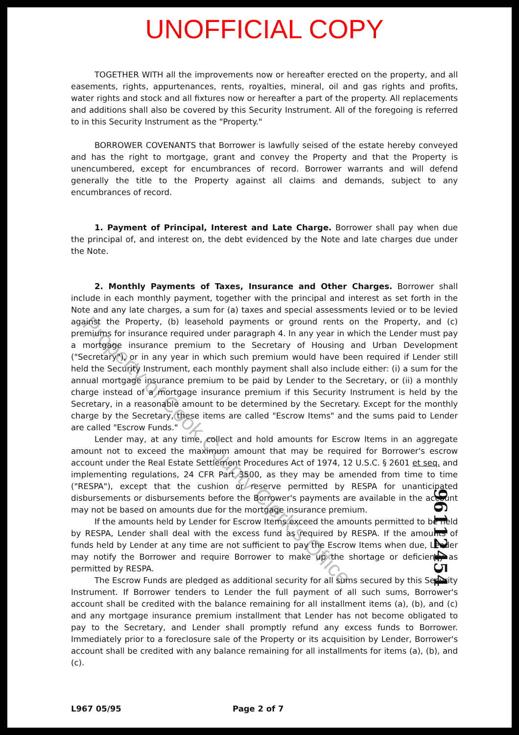UNOFFICIAL COPY
TOGETHER WITH all the improvements now or hereafter erected on the property, and all easements, rights, appurtenances, rents, royalties, mineral, oil and gas rights and profits, water rights and stock and all fixtures now or hereafter a part of the property. All replacements and additions shall also be covered by this Security Instrument. All of the foregoing is referred to in this Security Instrument as the "Property."
BORROWER COVENANTS that Borrower is lawfully seised of the estate hereby conveyed and has the right to mortgage, grant and convey the Property and that the Property is unencumbered, except for encumbrances of record. Borrower warrants and will defend generally the title to the Property against all claims and demands, subject to any encumbrances of record.
1. Payment of Principal, Interest and Late Charge. Borrower shall pay when due the principal of, and interest on, the debt evidenced by the Note and late charges due under the Note.
2. Monthly Payments of Taxes, Insurance and Other Charges. Borrower shall include in each monthly payment, together with the principal and interest as set forth in the Note and any late charges, a sum for (a) taxes and special assessments levied or to be levied against the Property, (b) leasehold payments or ground rents on the Property, and (c) premiums for insurance required under paragraph 4. In any year in which the Lender must pay a mortgage insurance premium to the Secretary of Housing and Urban Development ("Secretary"), or in any year in which such premium would have been required if Lender still held the Security Instrument, each monthly payment shall also include either: (i) a sum for the annual mortgage insurance premium to be paid by Lender to the Secretary, or (ii) a monthly charge instead of a mortgage insurance premium if this Security Instrument is held by the Secretary, in a reasonable amount to be determined by the Secretary. Except for the monthly charge by the Secretary, these items are called "Escrow Items" and the sums paid to Lender are called "Escrow Funds."
Lender may, at any time, collect and hold amounts for Escrow Items in an aggregate amount not to exceed the maximum amount that may be required for Borrower's escrow account under the Real Estate Settlement Procedures Act of 1974, 12 U.S.C. § 2601 et seq. and implementing regulations, 24 CFR Part 3500, as they may be amended from time to time ("RESPA"), except that the cushion or reserve permitted by RESPA for unanticipated disbursements or disbursements before the Borrower's payments are available in the account may not be based on amounts due for the mortgage insurance premium.
If the amounts held by Lender for Escrow Items exceed the amounts permitted to be held by RESPA, Lender shall deal with the excess fund as required by RESPA. If the amounts of funds held by Lender at any time are not sufficient to pay the Escrow Items when due, Lender may notify the Borrower and require Borrower to make up the shortage or deficiency as permitted by RESPA.
The Escrow Funds are pledged as additional security for all sums secured by this Security Instrument. If Borrower tenders to Lender the full payment of all such sums, Borrower's account shall be credited with the balance remaining for all installment items (a), (b), and (c) and any mortgage insurance premium installment that Lender has not become obligated to pay to the Secretary, and Lender shall promptly refund any excess funds to Borrower. Immediately prior to a foreclosure sale of the Property or its acquisition by Lender, Borrower's account shall be credited with any balance remaining for all installments for items (a), (b), and (c).
L967 05/95 Page 2 of 7
Property of Cook County Clerk's Office
96112454